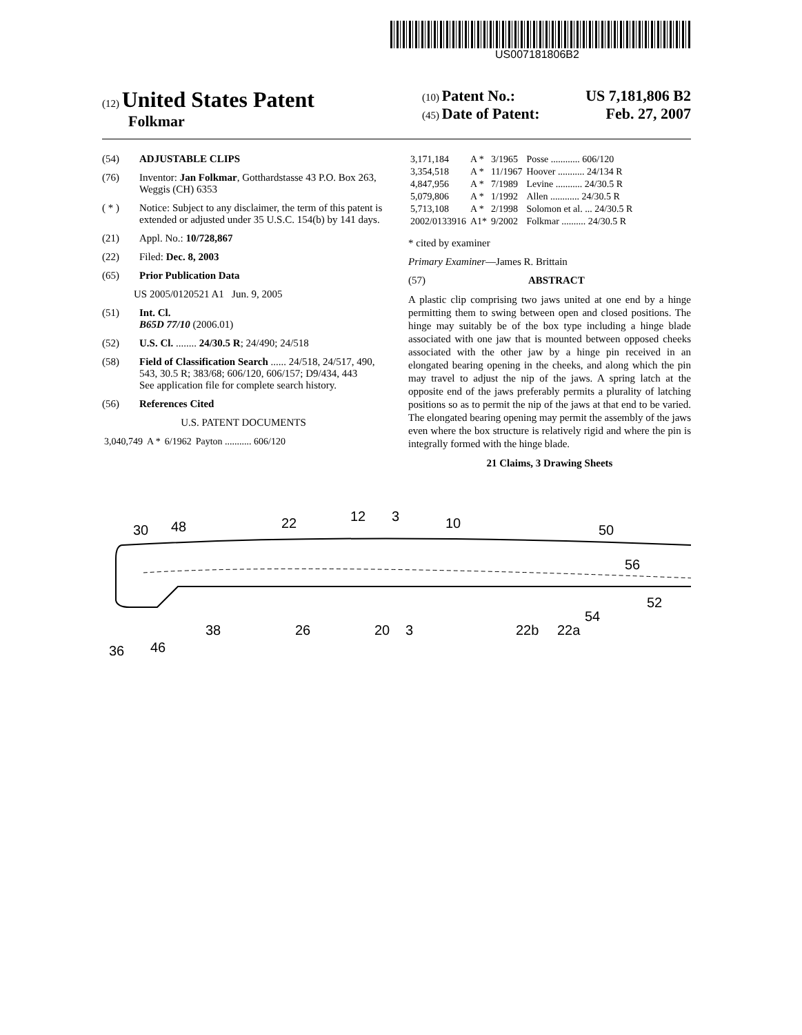US007181806B2
(12) United States Patent
Folkmar
(10) Patent No.: US 7,181,806 B2
(45) Date of Patent: Feb. 27, 2007
(54) ADJUSTABLE CLIPS
(76) Inventor: Jan Folkmar, Gotthardstasse 43 P.O. Box 263, Weggis (CH) 6353
( * ) Notice: Subject to any disclaimer, the term of this patent is extended or adjusted under 35 U.S.C. 154(b) by 141 days.
(21) Appl. No.: 10/728,867
(22) Filed: Dec. 8, 2003
(65) Prior Publication Data
US 2005/0120521 A1 Jun. 9, 2005
(51) Int. Cl.
B65D 77/10 (2006.01)
(52) U.S. Cl. ........ 24/30.5 R; 24/490; 24/518
(58) Field of Classification Search ...... 24/518, 24/517, 490, 543, 30.5 R; 383/68; 606/120, 606/157; D9/434, 443
See application file for complete search history.
(56) References Cited
U.S. PATENT DOCUMENTS
| 3,040,749 | A * | 6/1962 | Payton ........... 606/120 |
| 3,171,184 | A * | 3/1965 | Posse ............ 606/120 |
| 3,354,518 | A * | 11/1967 | Hoover ........... 24/134 R |
| 4,847,956 | A * | 7/1989 | Levine ........... 24/30.5 R |
| 5,079,806 | A * | 1/1992 | Allen ............ 24/30.5 R |
| 5,713,108 | A * | 2/1998 | Solomon et al. ... 24/30.5 R |
| 2002/0133916 | A1* | 9/2002 | Folkmar .......... 24/30.5 R |
* cited by examiner
Primary Examiner—James R. Brittain
(57) ABSTRACT
A plastic clip comprising two jaws united at one end by a hinge permitting them to swing between open and closed positions. The hinge may suitably be of the box type including a hinge blade associated with one jaw that is mounted between opposed cheeks associated with the other jaw by a hinge pin received in an elongated bearing opening in the cheeks, and along which the pin may travel to adjust the nip of the jaws. A spring latch at the opposite end of the jaws preferably permits a plurality of latching positions so as to permit the nip of the jaws at that end to be varied. The elongated bearing opening may permit the assembly of the jaws even where the box structure is relatively rigid and where the pin is integrally formed with the hinge blade.
21 Claims, 3 Drawing Sheets
30
48
22
12
3
10
50
56
52
54
38
26
20
3
22b
22a
36
46